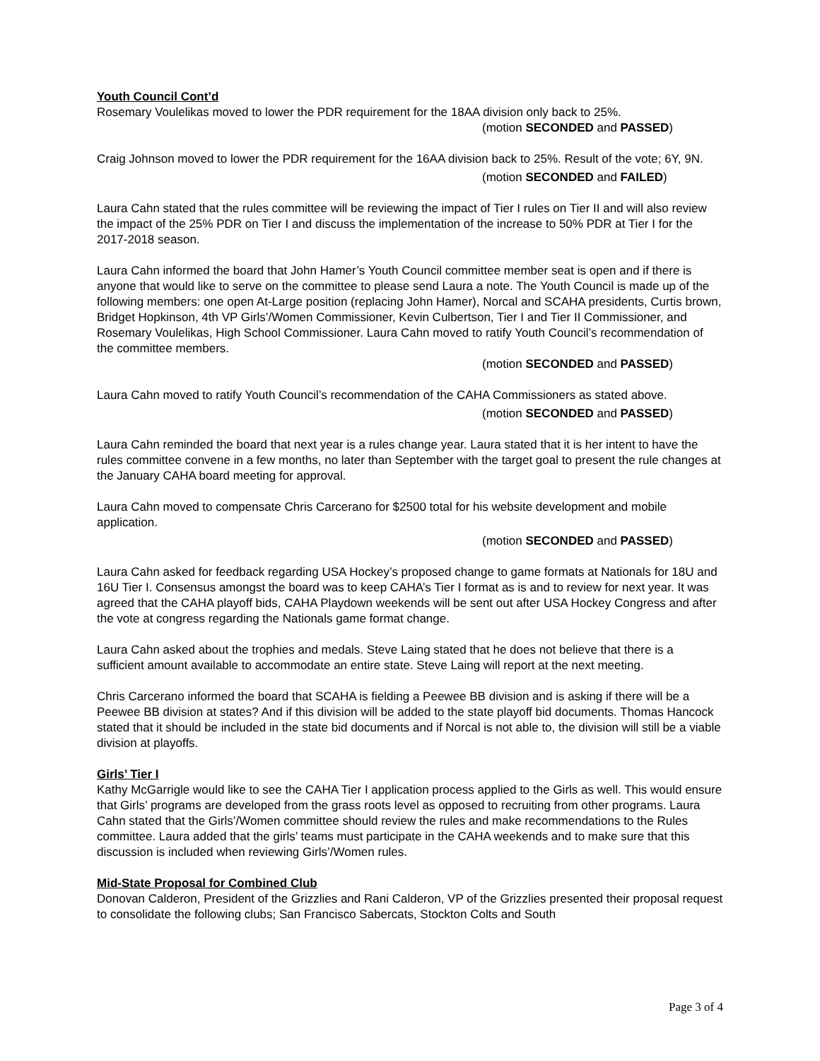Youth Council Cont’d
Rosemary Voulelikas moved to lower the PDR requirement for the 18AA division only back to 25%.
(motion SECONDED and PASSED)
Craig Johnson moved to lower the PDR requirement for the 16AA division back to 25%. Result of the vote; 6Y, 9N.
(motion SECONDED and FAILED)
Laura Cahn stated that the rules committee will be reviewing the impact of Tier I rules on Tier II and will also review the impact of the 25% PDR on Tier I and discuss the implementation of the increase to 50% PDR at Tier I for the 2017-2018 season.
Laura Cahn informed the board that John Hamer’s Youth Council committee member seat is open and if there is anyone that would like to serve on the committee to please send Laura a note. The Youth Council is made up of the following members: one open At-Large position (replacing John Hamer), Norcal and SCAHA presidents, Curtis brown, Bridget Hopkinson, 4th VP Girls’/Women Commissioner, Kevin Culbertson, Tier I and Tier II Commissioner, and Rosemary Voulelikas, High School Commissioner. Laura Cahn moved to ratify Youth Council’s recommendation of the committee members.
(motion SECONDED and PASSED)
Laura Cahn moved to ratify Youth Council’s recommendation of the CAHA Commissioners as stated above.
(motion SECONDED and PASSED)
Laura Cahn reminded the board that next year is a rules change year. Laura stated that it is her intent to have the rules committee convene in a few months, no later than September with the target goal to present the rule changes at the January CAHA board meeting for approval.
Laura Cahn moved to compensate Chris Carcerano for $2500 total for his website development and mobile application.
(motion SECONDED and PASSED)
Laura Cahn asked for feedback regarding USA Hockey’s proposed change to game formats at Nationals for 18U and 16U Tier I. Consensus amongst the board was to keep CAHA’s Tier I format as is and to review for next year. It was agreed that the CAHA playoff bids, CAHA Playdown weekends will be sent out after USA Hockey Congress and after the vote at congress regarding the Nationals game format change.
Laura Cahn asked about the trophies and medals. Steve Laing stated that he does not believe that there is a sufficient amount available to accommodate an entire state. Steve Laing will report at the next meeting.
Chris Carcerano informed the board that SCAHA is fielding a Peewee BB division and is asking if there will be a Peewee BB division at states? And if this division will be added to the state playoff bid documents. Thomas Hancock stated that it should be included in the state bid documents and if Norcal is not able to, the division will still be a viable division at playoffs.
Girls’ Tier I
Kathy McGarrigle would like to see the CAHA Tier I application process applied to the Girls as well. This would ensure that Girls’ programs are developed from the grass roots level as opposed to recruiting from other programs. Laura Cahn stated that the Girls’/Women committee should review the rules and make recommendations to the Rules committee. Laura added that the girls’ teams must participate in the CAHA weekends and to make sure that this discussion is included when reviewing Girls’/Women rules.
Mid-State Proposal for Combined Club
Donovan Calderon, President of the Grizzlies and Rani Calderon, VP of the Grizzlies presented their proposal request to consolidate the following clubs; San Francisco Sabercats, Stockton Colts and South
Page 3 of 4